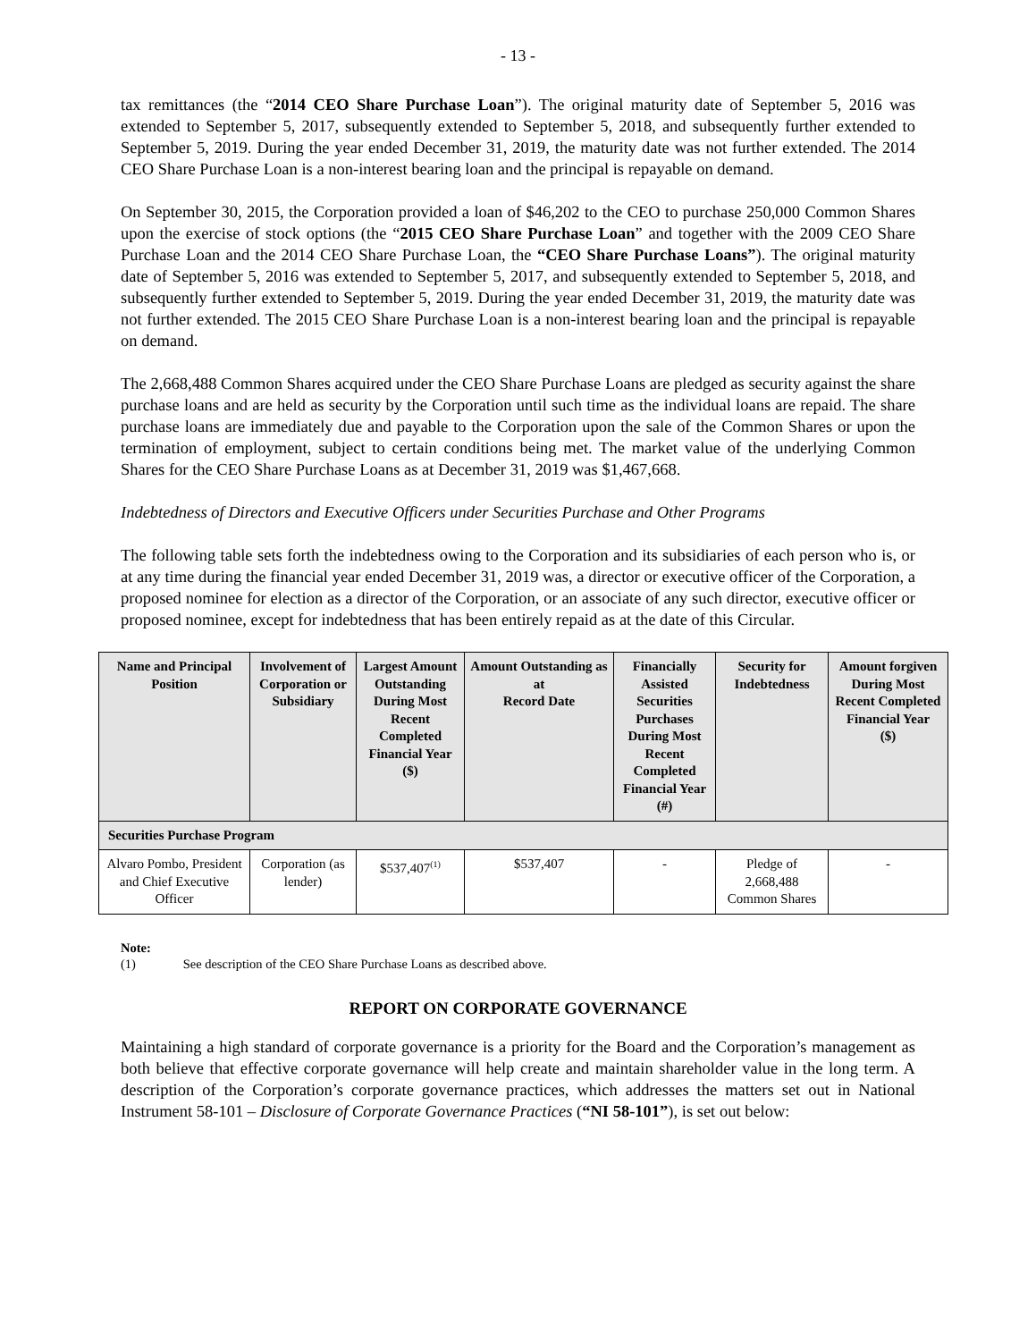- 13 -
tax remittances (the “2014 CEO Share Purchase Loan”). The original maturity date of September 5, 2016 was extended to September 5, 2017, subsequently extended to September 5, 2018, and subsequently further extended to September 5, 2019. During the year ended December 31, 2019, the maturity date was not further extended. The 2014 CEO Share Purchase Loan is a non-interest bearing loan and the principal is repayable on demand.
On September 30, 2015, the Corporation provided a loan of $46,202 to the CEO to purchase 250,000 Common Shares upon the exercise of stock options (the “2015 CEO Share Purchase Loan” and together with the 2009 CEO Share Purchase Loan and the 2014 CEO Share Purchase Loan, the “CEO Share Purchase Loans”). The original maturity date of September 5, 2016 was extended to September 5, 2017, and subsequently extended to September 5, 2018, and subsequently further extended to September 5, 2019. During the year ended December 31, 2019, the maturity date was not further extended. The 2015 CEO Share Purchase Loan is a non-interest bearing loan and the principal is repayable on demand.
The 2,668,488 Common Shares acquired under the CEO Share Purchase Loans are pledged as security against the share purchase loans and are held as security by the Corporation until such time as the individual loans are repaid. The share purchase loans are immediately due and payable to the Corporation upon the sale of the Common Shares or upon the termination of employment, subject to certain conditions being met. The market value of the underlying Common Shares for the CEO Share Purchase Loans as at December 31, 2019 was $1,467,668.
Indebtedness of Directors and Executive Officers under Securities Purchase and Other Programs
The following table sets forth the indebtedness owing to the Corporation and its subsidiaries of each person who is, or at any time during the financial year ended December 31, 2019 was, a director or executive officer of the Corporation, a proposed nominee for election as a director of the Corporation, or an associate of any such director, executive officer or proposed nominee, except for indebtedness that has been entirely repaid as at the date of this Circular.
| Name and Principal Position | Involvement of Corporation or Subsidiary | Largest Amount Outstanding During Most Recent Completed Financial Year ($) | Amount Outstanding as at Record Date | Financially Assisted Securities Purchases During Most Recent Completed Financial Year (#) | Security for Indebtedness | Amount forgiven During Most Recent Completed Financial Year ($) |
| --- | --- | --- | --- | --- | --- | --- |
| Securities Purchase Program | | | | | | |
| Alvaro Pombo, President and Chief Executive Officer | Corporation (as lender) | $537,407<sup>(1)</sup> | $537,407 | - | Pledge of 2,668,488 Common Shares | - |
Note:
(1) See description of the CEO Share Purchase Loans as described above.
REPORT ON CORPORATE GOVERNANCE
Maintaining a high standard of corporate governance is a priority for the Board and the Corporation’s management as both believe that effective corporate governance will help create and maintain shareholder value in the long term. A description of the Corporation’s corporate governance practices, which addresses the matters set out in National Instrument 58-101 – Disclosure of Corporate Governance Practices (“NI 58-101”), is set out below: